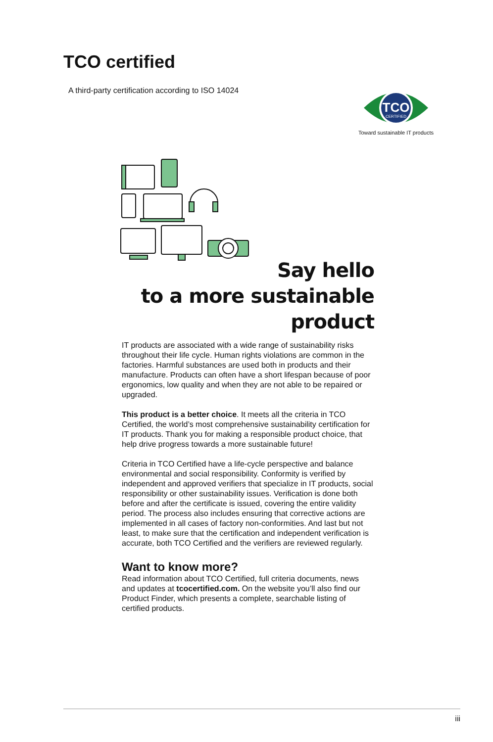TCO certified
A third-party certification according to ISO 14024
TCO
CERTIFIED
Toward sustainable IT products
Say hello
to a more sustainable product
IT products are associated with a wide range of sustainability risks throughout their life cycle. Human rights violations are common in the factories. Harmful substances are used both in products and their manufacture. Products can often have a short lifespan because of poor ergonomics, low quality and when they are not able to be repaired or upgraded.
This product is a better choice. It meets all the criteria in TCO Certified, the world’s most comprehensive sustainability certification for IT products. Thank you for making a responsible product choice, that help drive progress towards a more sustainable future!
Criteria in TCO Certified have a life-cycle perspective and balance environmental and social responsibility. Conformity is verified by independent and approved verifiers that specialize in IT products, social responsibility or other sustainability issues. Verification is done both before and after the certificate is issued, covering the entire validity period. The process also includes ensuring that corrective actions are implemented in all cases of factory non-conformities. And last but not least, to make sure that the certification and independent verification is accurate, both TCO Certified and the verifiers are reviewed regularly.
Want to know more?
Read information about TCO Certified, full criteria documents, news and updates at tcocertified.com. On the website you’ll also find our Product Finder, which presents a complete, searchable listing of certified products.
iii